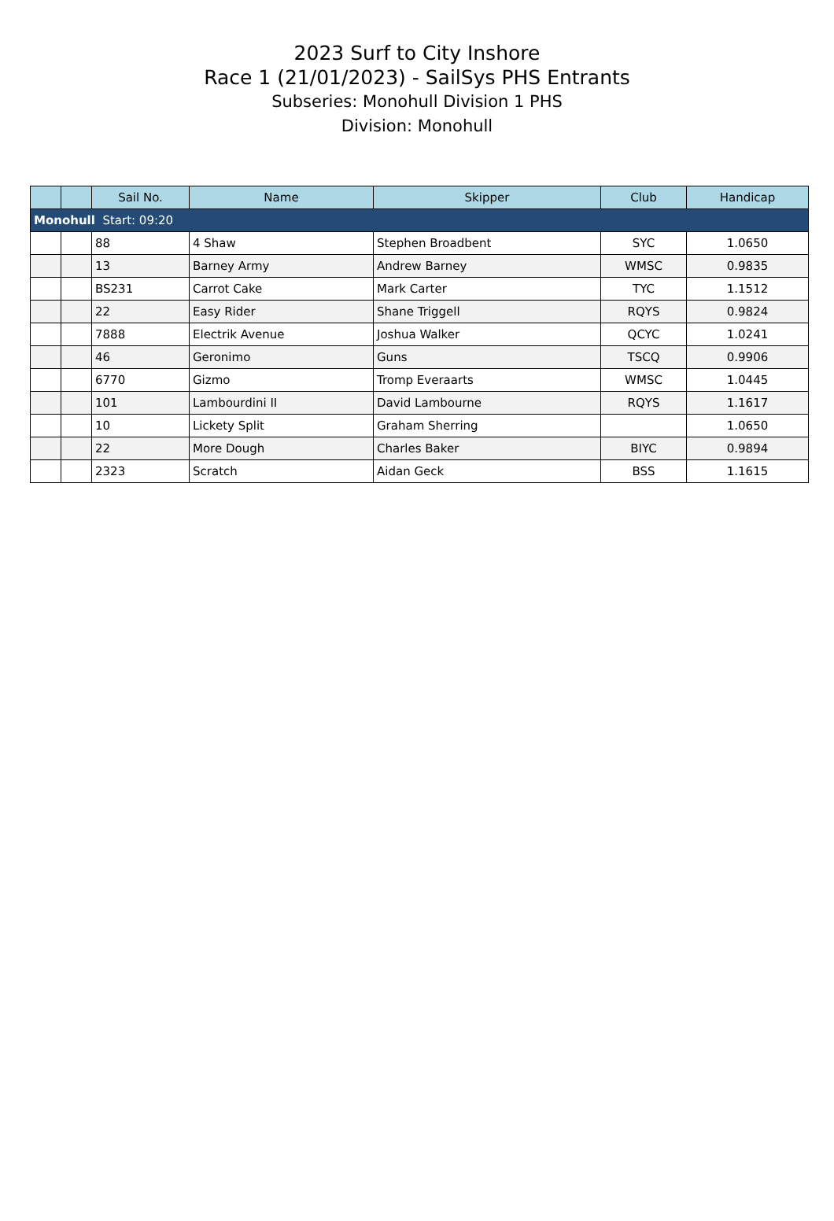2023 Surf to City Inshore
Race 1 (21/01/2023) - SailSys PHS Entrants
Subseries: Monohull Division 1 PHS
Division: Monohull
| | | Sail No. | Name | Skipper | Club | Handicap |
| --- | --- | --- | --- | --- | --- | --- |
| Monohull Start: 09:20 | | | | | | |
| | | 88 | 4 Shaw | Stephen Broadbent | SYC | 1.0650 |
| | | 13 | Barney Army | Andrew Barney | WMSC | 0.9835 |
| | | BS231 | Carrot Cake | Mark Carter | TYC | 1.1512 |
| | | 22 | Easy Rider | Shane Triggell | RQYS | 0.9824 |
| | | 7888 | Electrik Avenue | Joshua Walker | QCYC | 1.0241 |
| | | 46 | Geronimo | Guns | TSCQ | 0.9906 |
| | | 6770 | Gizmo | Tromp Everaarts | WMSC | 1.0445 |
| | | 101 | Lambourdini II | David Lambourne | RQYS | 1.1617 |
| | | 10 | Lickety Split | Graham Sherring | | 1.0650 |
| | | 22 | More Dough | Charles Baker | BIYC | 0.9894 |
| | | 2323 | Scratch | Aidan Geck | BSS | 1.1615 |